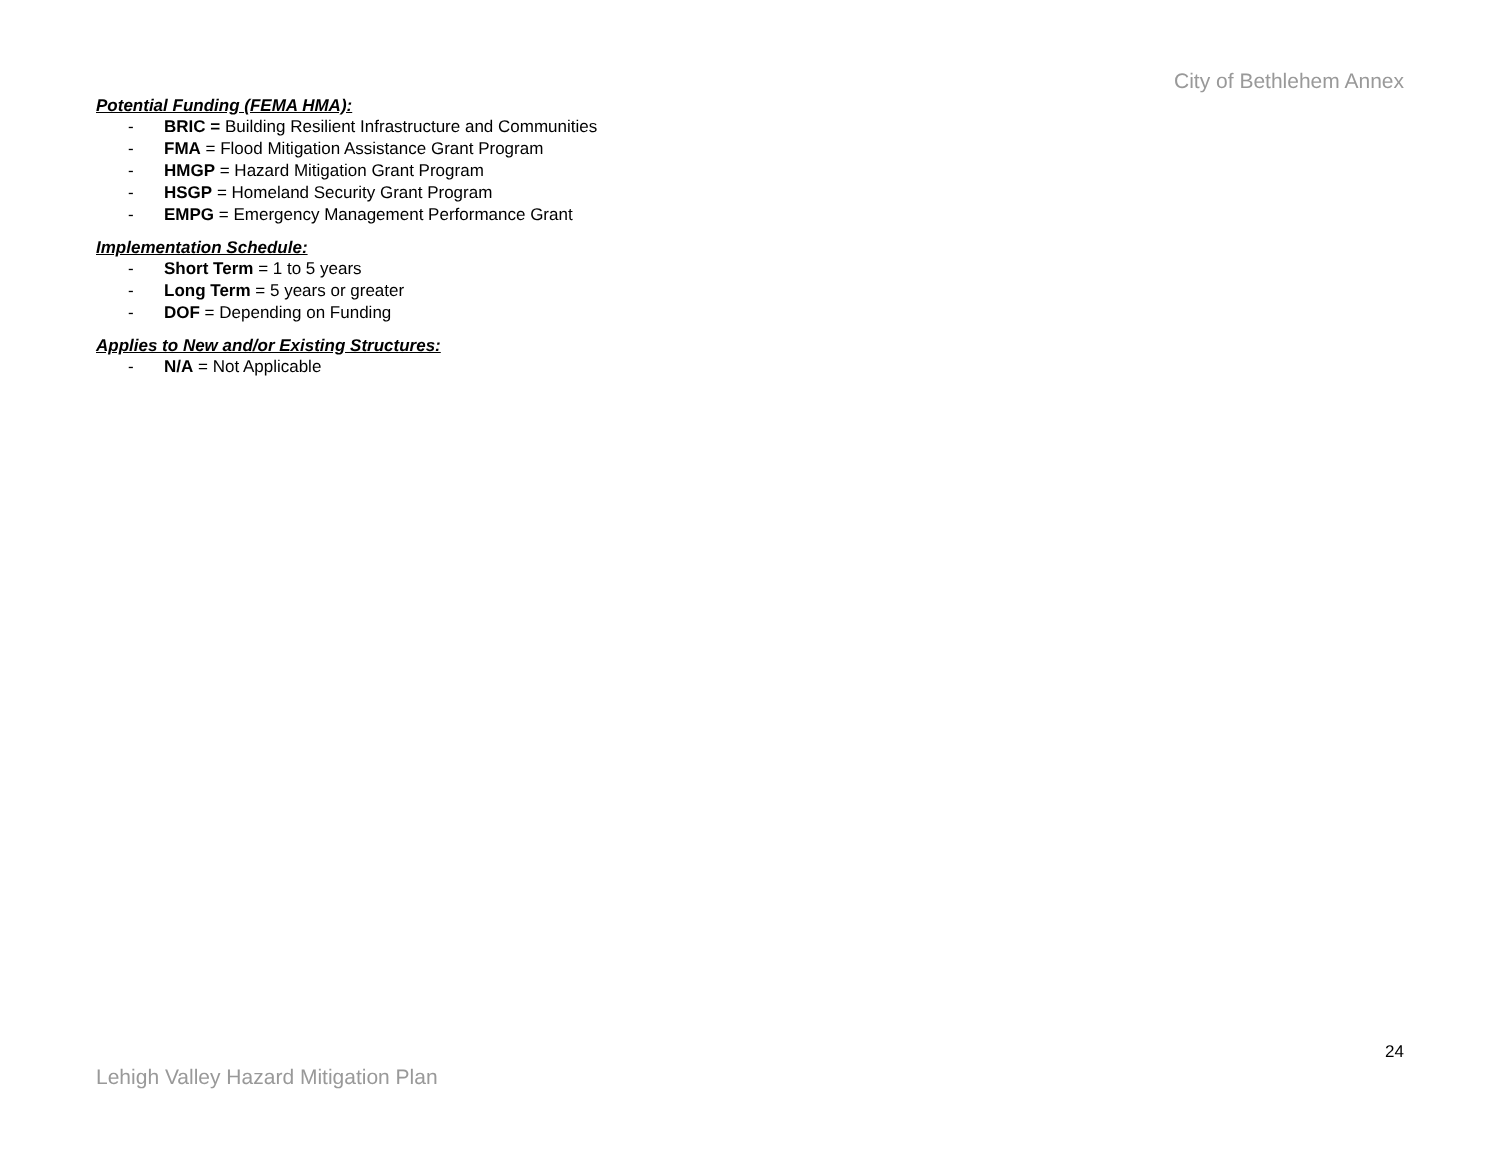City of Bethlehem Annex
Potential Funding (FEMA HMA):
- BRIC = Building Resilient Infrastructure and Communities
- FMA = Flood Mitigation Assistance Grant Program
- HMGP = Hazard Mitigation Grant Program
- HSGP = Homeland Security Grant Program
- EMPG = Emergency Management Performance Grant
Implementation Schedule:
- Short Term = 1 to 5 years
- Long Term = 5 years or greater
- DOF = Depending on Funding
Applies to New and/or Existing Structures:
- N/A = Not Applicable
24
Lehigh Valley Hazard Mitigation Plan